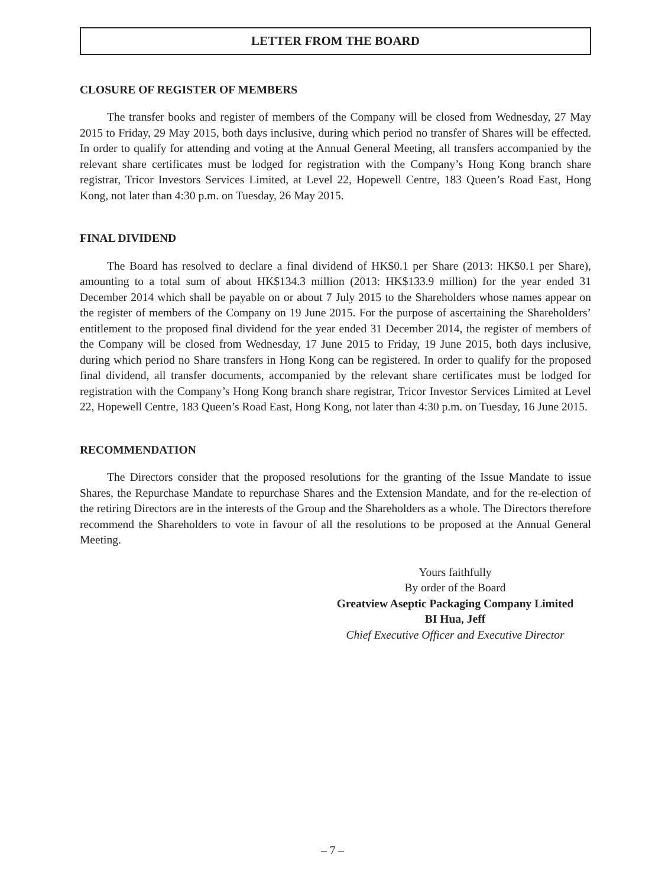LETTER FROM THE BOARD
CLOSURE OF REGISTER OF MEMBERS
The transfer books and register of members of the Company will be closed from Wednesday, 27 May 2015 to Friday, 29 May 2015, both days inclusive, during which period no transfer of Shares will be effected. In order to qualify for attending and voting at the Annual General Meeting, all transfers accompanied by the relevant share certificates must be lodged for registration with the Company’s Hong Kong branch share registrar, Tricor Investors Services Limited, at Level 22, Hopewell Centre, 183 Queen’s Road East, Hong Kong, not later than 4:30 p.m. on Tuesday, 26 May 2015.
FINAL DIVIDEND
The Board has resolved to declare a final dividend of HK$0.1 per Share (2013: HK$0.1 per Share), amounting to a total sum of about HK$134.3 million (2013: HK$133.9 million) for the year ended 31 December 2014 which shall be payable on or about 7 July 2015 to the Shareholders whose names appear on the register of members of the Company on 19 June 2015. For the purpose of ascertaining the Shareholders’ entitlement to the proposed final dividend for the year ended 31 December 2014, the register of members of the Company will be closed from Wednesday, 17 June 2015 to Friday, 19 June 2015, both days inclusive, during which period no Share transfers in Hong Kong can be registered. In order to qualify for the proposed final dividend, all transfer documents, accompanied by the relevant share certificates must be lodged for registration with the Company’s Hong Kong branch share registrar, Tricor Investor Services Limited at Level 22, Hopewell Centre, 183 Queen’s Road East, Hong Kong, not later than 4:30 p.m. on Tuesday, 16 June 2015.
RECOMMENDATION
The Directors consider that the proposed resolutions for the granting of the Issue Mandate to issue Shares, the Repurchase Mandate to repurchase Shares and the Extension Mandate, and for the re-election of the retiring Directors are in the interests of the Group and the Shareholders as a whole. The Directors therefore recommend the Shareholders to vote in favour of all the resolutions to be proposed at the Annual General Meeting.
Yours faithfully
By order of the Board
Greatview Aseptic Packaging Company Limited
BI Hua, Jeff
Chief Executive Officer and Executive Director
– 7 –